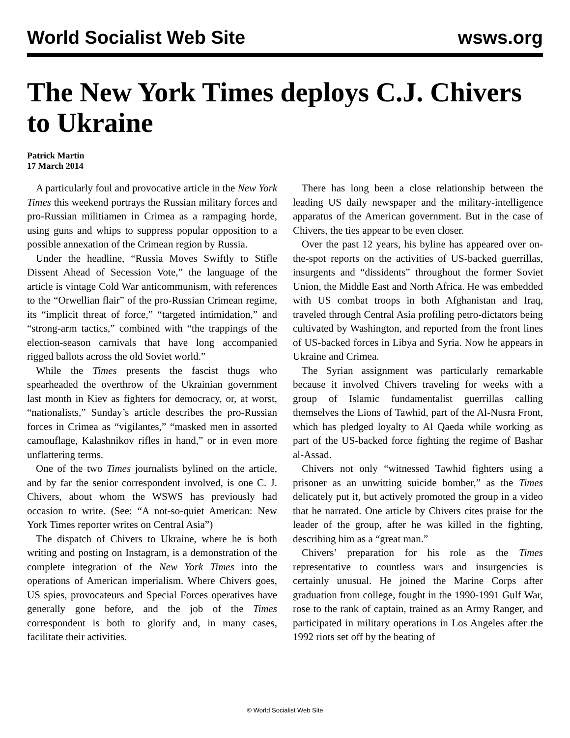World Socialist Web Site wsws.org
The New York Times deploys C.J. Chivers to Ukraine
Patrick Martin
17 March 2014
A particularly foul and provocative article in the New York Times this weekend portrays the Russian military forces and pro-Russian militiamen in Crimea as a rampaging horde, using guns and whips to suppress popular opposition to a possible annexation of the Crimean region by Russia.
Under the headline, “Russia Moves Swiftly to Stifle Dissent Ahead of Secession Vote,” the language of the article is vintage Cold War anticommunism, with references to the “Orwellian flair” of the pro-Russian Crimean regime, its “implicit threat of force,” “targeted intimidation,” and “strong-arm tactics,” combined with “the trappings of the election-season carnivals that have long accompanied rigged ballots across the old Soviet world.”
While the Times presents the fascist thugs who spearheaded the overthrow of the Ukrainian government last month in Kiev as fighters for democracy, or, at worst, “nationalists,” Sunday’s article describes the pro-Russian forces in Crimea as “vigilantes,” “masked men in assorted camouflage, Kalashnikov rifles in hand,” or in even more unflattering terms.
One of the two Times journalists bylined on the article, and by far the senior correspondent involved, is one C. J. Chivers, about whom the WSWS has previously had occasion to write. (See: “A not-so-quiet American: New York Times reporter writes on Central Asia”)
The dispatch of Chivers to Ukraine, where he is both writing and posting on Instagram, is a demonstration of the complete integration of the New York Times into the operations of American imperialism. Where Chivers goes, US spies, provocateurs and Special Forces operatives have generally gone before, and the job of the Times correspondent is both to glorify and, in many cases, facilitate their activities.
There has long been a close relationship between the leading US daily newspaper and the military-intelligence apparatus of the American government. But in the case of Chivers, the ties appear to be even closer.
Over the past 12 years, his byline has appeared over on-the-spot reports on the activities of US-backed guerrillas, insurgents and “dissidents” throughout the former Soviet Union, the Middle East and North Africa. He was embedded with US combat troops in both Afghanistan and Iraq, traveled through Central Asia profiling petro-dictators being cultivated by Washington, and reported from the front lines of US-backed forces in Libya and Syria. Now he appears in Ukraine and Crimea.
The Syrian assignment was particularly remarkable because it involved Chivers traveling for weeks with a group of Islamic fundamentalist guerrillas calling themselves the Lions of Tawhid, part of the Al-Nusra Front, which has pledged loyalty to Al Qaeda while working as part of the US-backed force fighting the regime of Bashar al-Assad.
Chivers not only “witnessed Tawhid fighters using a prisoner as an unwitting suicide bomber,” as the Times delicately put it, but actively promoted the group in a video that he narrated. One article by Chivers cites praise for the leader of the group, after he was killed in the fighting, describing him as a “great man.”
Chivers’ preparation for his role as the Times representative to countless wars and insurgencies is certainly unusual. He joined the Marine Corps after graduation from college, fought in the 1990-1991 Gulf War, rose to the rank of captain, trained as an Army Ranger, and participated in military operations in Los Angeles after the 1992 riots set off by the beating of
© World Socialist Web Site